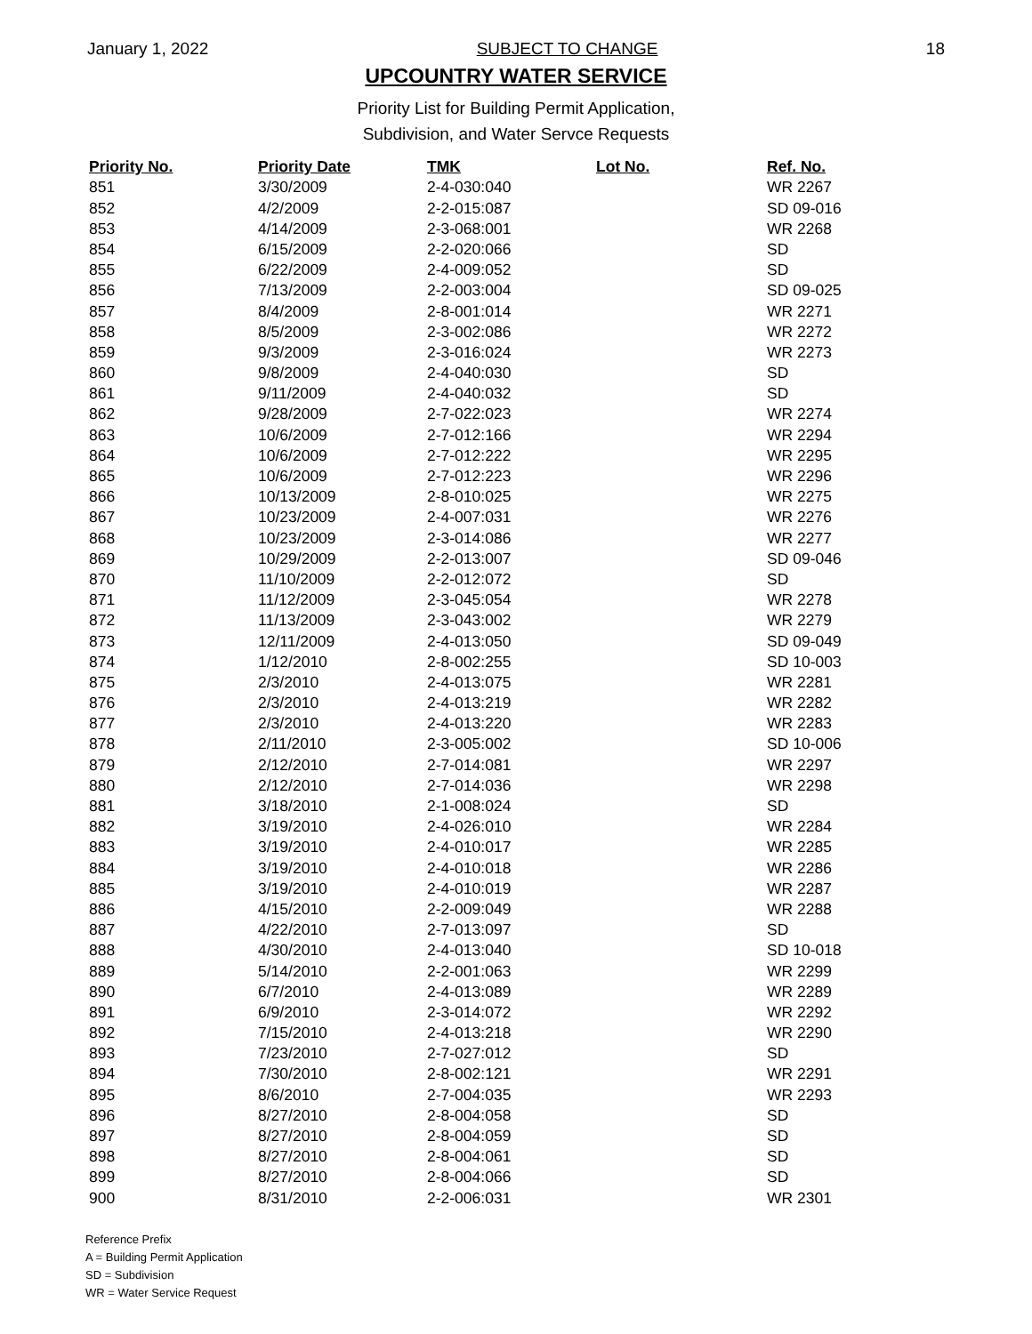January 1, 2022 SUBJECT TO CHANGE 18
UPCOUNTRY WATER SERVICE
Priority List for Building Permit Application,
Subdivision, and Water Servce Requests
| Priority No. | Priority Date | TMK | Lot No. | Ref. No. |
| --- | --- | --- | --- | --- |
| 851 | 3/30/2009 | 2-4-030:040 | | WR 2267 |
| 852 | 4/2/2009 | 2-2-015:087 | | SD 09-016 |
| 853 | 4/14/2009 | 2-3-068:001 | | WR 2268 |
| 854 | 6/15/2009 | 2-2-020:066 | | SD |
| 855 | 6/22/2009 | 2-4-009:052 | | SD |
| 856 | 7/13/2009 | 2-2-003:004 | | SD 09-025 |
| 857 | 8/4/2009 | 2-8-001:014 | | WR 2271 |
| 858 | 8/5/2009 | 2-3-002:086 | | WR 2272 |
| 859 | 9/3/2009 | 2-3-016:024 | | WR 2273 |
| 860 | 9/8/2009 | 2-4-040:030 | | SD |
| 861 | 9/11/2009 | 2-4-040:032 | | SD |
| 862 | 9/28/2009 | 2-7-022:023 | | WR 2274 |
| 863 | 10/6/2009 | 2-7-012:166 | | WR 2294 |
| 864 | 10/6/2009 | 2-7-012:222 | | WR 2295 |
| 865 | 10/6/2009 | 2-7-012:223 | | WR 2296 |
| 866 | 10/13/2009 | 2-8-010:025 | | WR 2275 |
| 867 | 10/23/2009 | 2-4-007:031 | | WR 2276 |
| 868 | 10/23/2009 | 2-3-014:086 | | WR 2277 |
| 869 | 10/29/2009 | 2-2-013:007 | | SD 09-046 |
| 870 | 11/10/2009 | 2-2-012:072 | | SD |
| 871 | 11/12/2009 | 2-3-045:054 | | WR 2278 |
| 872 | 11/13/2009 | 2-3-043:002 | | WR 2279 |
| 873 | 12/11/2009 | 2-4-013:050 | | SD 09-049 |
| 874 | 1/12/2010 | 2-8-002:255 | | SD 10-003 |
| 875 | 2/3/2010 | 2-4-013:075 | | WR 2281 |
| 876 | 2/3/2010 | 2-4-013:219 | | WR 2282 |
| 877 | 2/3/2010 | 2-4-013:220 | | WR 2283 |
| 878 | 2/11/2010 | 2-3-005:002 | | SD 10-006 |
| 879 | 2/12/2010 | 2-7-014:081 | | WR 2297 |
| 880 | 2/12/2010 | 2-7-014:036 | | WR 2298 |
| 881 | 3/18/2010 | 2-1-008:024 | | SD |
| 882 | 3/19/2010 | 2-4-026:010 | | WR 2284 |
| 883 | 3/19/2010 | 2-4-010:017 | | WR 2285 |
| 884 | 3/19/2010 | 2-4-010:018 | | WR 2286 |
| 885 | 3/19/2010 | 2-4-010:019 | | WR 2287 |
| 886 | 4/15/2010 | 2-2-009:049 | | WR 2288 |
| 887 | 4/22/2010 | 2-7-013:097 | | SD |
| 888 | 4/30/2010 | 2-4-013:040 | | SD 10-018 |
| 889 | 5/14/2010 | 2-2-001:063 | | WR 2299 |
| 890 | 6/7/2010 | 2-4-013:089 | | WR 2289 |
| 891 | 6/9/2010 | 2-3-014:072 | | WR 2292 |
| 892 | 7/15/2010 | 2-4-013:218 | | WR 2290 |
| 893 | 7/23/2010 | 2-7-027:012 | | SD |
| 894 | 7/30/2010 | 2-8-002:121 | | WR 2291 |
| 895 | 8/6/2010 | 2-7-004:035 | | WR 2293 |
| 896 | 8/27/2010 | 2-8-004:058 | | SD |
| 897 | 8/27/2010 | 2-8-004:059 | | SD |
| 898 | 8/27/2010 | 2-8-004:061 | | SD |
| 899 | 8/27/2010 | 2-8-004:066 | | SD |
| 900 | 8/31/2010 | 2-2-006:031 | | WR 2301 |
Reference Prefix
A = Building Permit Application
SD = Subdivision
WR = Water Service Request